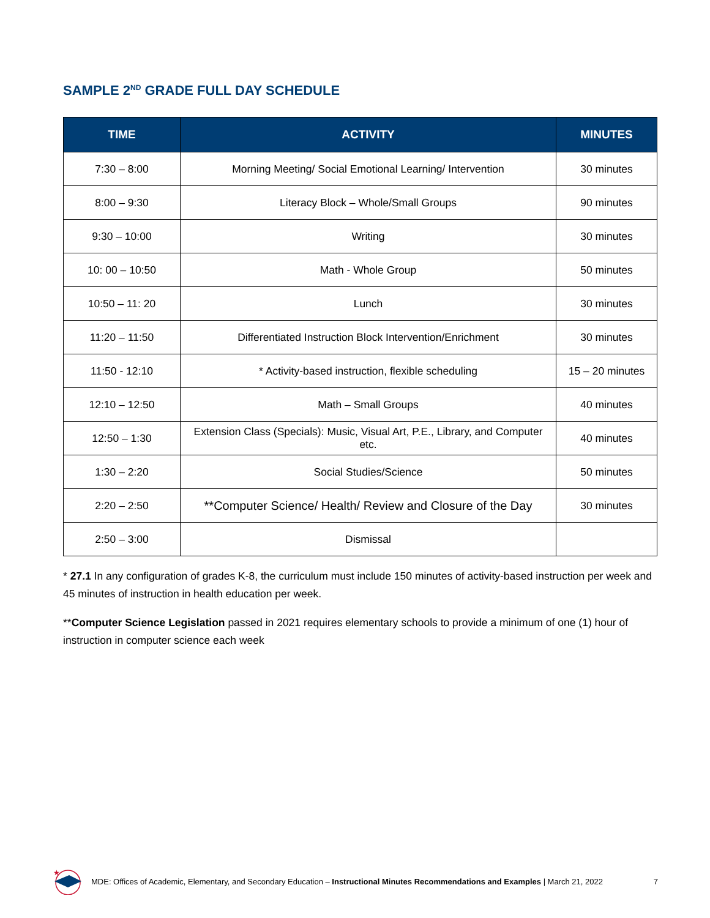SAMPLE 2<sup>ND</sup> GRADE FULL DAY SCHEDULE
| TIME | ACTIVITY | MINUTES |
| --- | --- | --- |
| 7:30 – 8:00 | Morning Meeting/ Social Emotional Learning/ Intervention | 30 minutes |
| 8:00 – 9:30 | Literacy Block – Whole/Small Groups | 90 minutes |
| 9:30 – 10:00 | Writing | 30 minutes |
| 10: 00 – 10:50 | Math - Whole Group | 50 minutes |
| 10:50 – 11: 20 | Lunch | 30 minutes |
| 11:20 – 11:50 | Differentiated Instruction Block Intervention/Enrichment | 30 minutes |
| 11:50 - 12:10 | * Activity-based instruction, flexible scheduling | 15 – 20 minutes |
| 12:10 – 12:50 | Math – Small Groups | 40 minutes |
| 12:50 – 1:30 | Extension Class (Specials): Music, Visual Art, P.E., Library, and Computer etc. | 40 minutes |
| 1:30 – 2:20 | Social Studies/Science | 50 minutes |
| 2:20 – 2:50 | **Computer Science/ Health/ Review and Closure of the Day | 30 minutes |
| 2:50 – 3:00 | Dismissal | |
* 27.1 In any configuration of grades K-8, the curriculum must include 150 minutes of activity-based instruction per week and 45 minutes of instruction in health education per week.
**Computer Science Legislation passed in 2021 requires elementary schools to provide a minimum of one (1) hour of instruction in computer science each week
★
MDE: Offices of Academic, Elementary, and Secondary Education – Instructional Minutes Recommendations and Examples | March 21, 2022 7